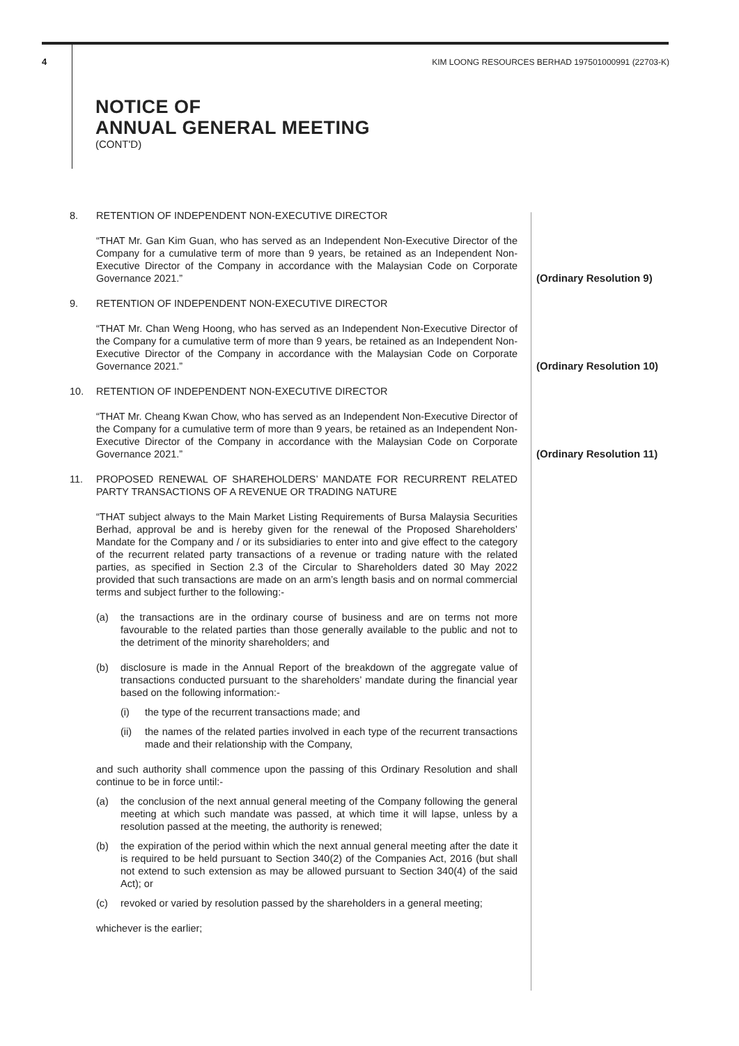4 KIM LOONG RESOURCES BERHAD 197501000991 (22703-K)
NOTICE OF
ANNUAL GENERAL MEETING
(CONT'D)
8. RETENTION OF INDEPENDENT NON-EXECUTIVE DIRECTOR
“THAT Mr. Gan Kim Guan, who has served as an Independent Non-Executive Director of the Company for a cumulative term of more than 9 years, be retained as an Independent Non-Executive Director of the Company in accordance with the Malaysian Code on Corporate Governance 2021.”
(Ordinary Resolution 9)
9. RETENTION OF INDEPENDENT NON-EXECUTIVE DIRECTOR
“THAT Mr. Chan Weng Hoong, who has served as an Independent Non-Executive Director of the Company for a cumulative term of more than 9 years, be retained as an Independent Non-Executive Director of the Company in accordance with the Malaysian Code on Corporate Governance 2021.”
(Ordinary Resolution 10)
10. RETENTION OF INDEPENDENT NON-EXECUTIVE DIRECTOR
“THAT Mr. Cheang Kwan Chow, who has served as an Independent Non-Executive Director of the Company for a cumulative term of more than 9 years, be retained as an Independent Non-Executive Director of the Company in accordance with the Malaysian Code on Corporate Governance 2021.”
(Ordinary Resolution 11)
11. PROPOSED RENEWAL OF SHAREHOLDERS’ MANDATE FOR RECURRENT RELATED PARTY TRANSACTIONS OF A REVENUE OR TRADING NATURE
“THAT subject always to the Main Market Listing Requirements of Bursa Malaysia Securities Berhad, approval be and is hereby given for the renewal of the Proposed Shareholders’ Mandate for the Company and / or its subsidiaries to enter into and give effect to the category of the recurrent related party transactions of a revenue or trading nature with the related parties, as specified in Section 2.3 of the Circular to Shareholders dated 30 May 2022 provided that such transactions are made on an arm’s length basis and on normal commercial terms and subject further to the following:-
(a) the transactions are in the ordinary course of business and are on terms not more favourable to the related parties than those generally available to the public and not to the detriment of the minority shareholders; and
(b) disclosure is made in the Annual Report of the breakdown of the aggregate value of transactions conducted pursuant to the shareholders’ mandate during the financial year based on the following information:-
(i) the type of the recurrent transactions made; and
(ii) the names of the related parties involved in each type of the recurrent transactions made and their relationship with the Company,
and such authority shall commence upon the passing of this Ordinary Resolution and shall continue to be in force until:-
(a) the conclusion of the next annual general meeting of the Company following the general meeting at which such mandate was passed, at which time it will lapse, unless by a resolution passed at the meeting, the authority is renewed;
(b) the expiration of the period within which the next annual general meeting after the date it is required to be held pursuant to Section 340(2) of the Companies Act, 2016 (but shall not extend to such extension as may be allowed pursuant to Section 340(4) of the said Act); or
(c) revoked or varied by resolution passed by the shareholders in a general meeting;
whichever is the earlier;